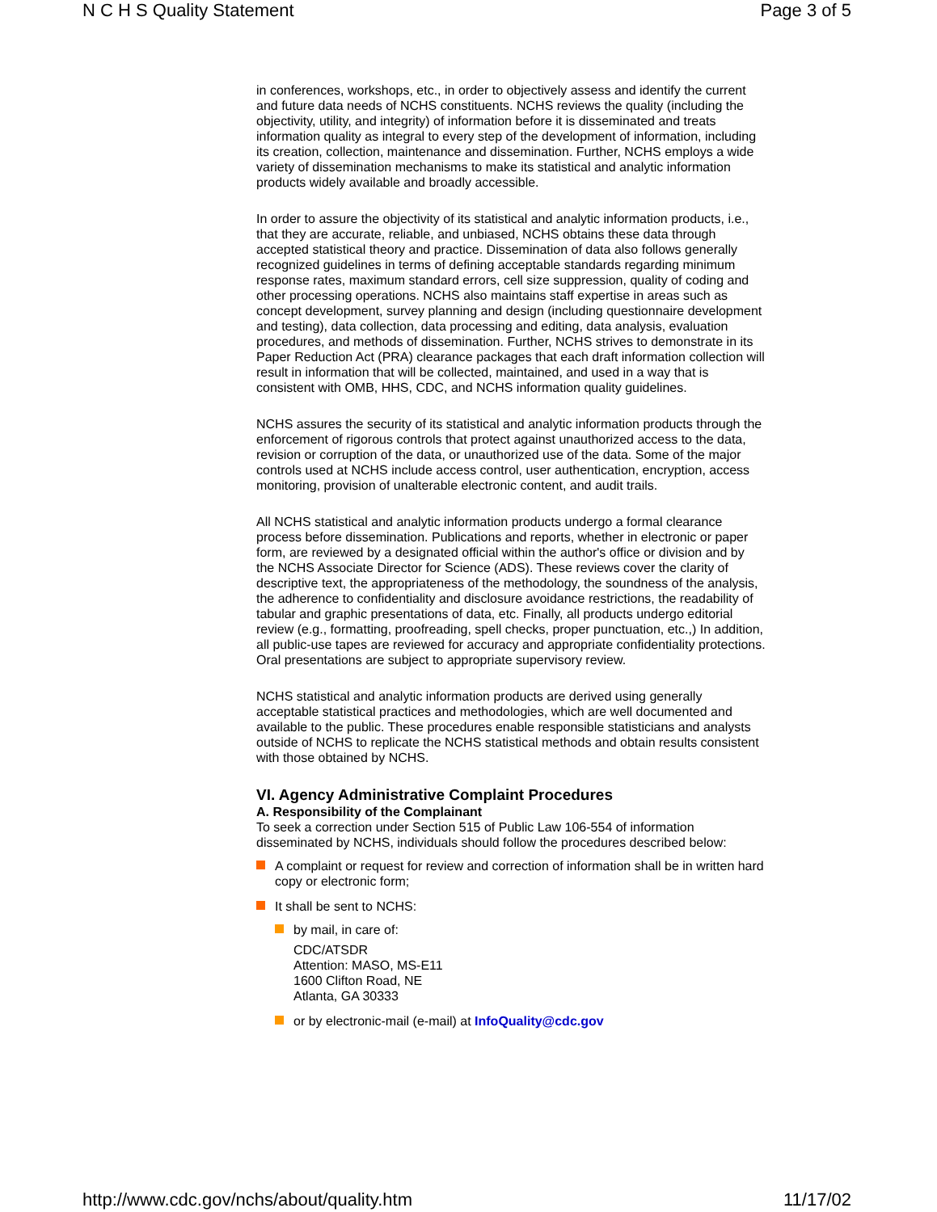N C H S Quality Statement Page 3 of 5
in conferences, workshops, etc., in order to objectively assess and identify the current and future data needs of NCHS constituents. NCHS reviews the quality (including the objectivity, utility, and integrity) of information before it is disseminated and treats information quality as integral to every step of the development of information, including its creation, collection, maintenance and dissemination. Further, NCHS employs a wide variety of dissemination mechanisms to make its statistical and analytic information products widely available and broadly accessible.
In order to assure the objectivity of its statistical and analytic information products, i.e., that they are accurate, reliable, and unbiased, NCHS obtains these data through accepted statistical theory and practice. Dissemination of data also follows generally recognized guidelines in terms of defining acceptable standards regarding minimum response rates, maximum standard errors, cell size suppression, quality of coding and other processing operations. NCHS also maintains staff expertise in areas such as concept development, survey planning and design (including questionnaire development and testing), data collection, data processing and editing, data analysis, evaluation procedures, and methods of dissemination. Further, NCHS strives to demonstrate in its Paper Reduction Act (PRA) clearance packages that each draft information collection will result in information that will be collected, maintained, and used in a way that is consistent with OMB, HHS, CDC, and NCHS information quality guidelines.
NCHS assures the security of its statistical and analytic information products through the enforcement of rigorous controls that protect against unauthorized access to the data, revision or corruption of the data, or unauthorized use of the data. Some of the major controls used at NCHS include access control, user authentication, encryption, access monitoring, provision of unalterable electronic content, and audit trails.
All NCHS statistical and analytic information products undergo a formal clearance process before dissemination. Publications and reports, whether in electronic or paper form, are reviewed by a designated official within the author's office or division and by the NCHS Associate Director for Science (ADS). These reviews cover the clarity of descriptive text, the appropriateness of the methodology, the soundness of the analysis, the adherence to confidentiality and disclosure avoidance restrictions, the readability of tabular and graphic presentations of data, etc. Finally, all products undergo editorial review (e.g., formatting, proofreading, spell checks, proper punctuation, etc.,) In addition, all public-use tapes are reviewed for accuracy and appropriate confidentiality protections. Oral presentations are subject to appropriate supervisory review.
NCHS statistical and analytic information products are derived using generally acceptable statistical practices and methodologies, which are well documented and available to the public. These procedures enable responsible statisticians and analysts outside of NCHS to replicate the NCHS statistical methods and obtain results consistent with those obtained by NCHS.
VI. Agency Administrative Complaint Procedures
A. Responsibility of the Complainant
To seek a correction under Section 515 of Public Law 106-554 of information disseminated by NCHS, individuals should follow the procedures described below:
A complaint or request for review and correction of information shall be in written hard copy or electronic form;
It shall be sent to NCHS:
by mail, in care of:
CDC/ATSDR
Attention: MASO, MS-E11
1600 Clifton Road, NE
Atlanta, GA 30333
or by electronic-mail (e-mail) at InfoQuality@cdc.gov
http://www.cdc.gov/nchs/about/quality.htm 11/17/02